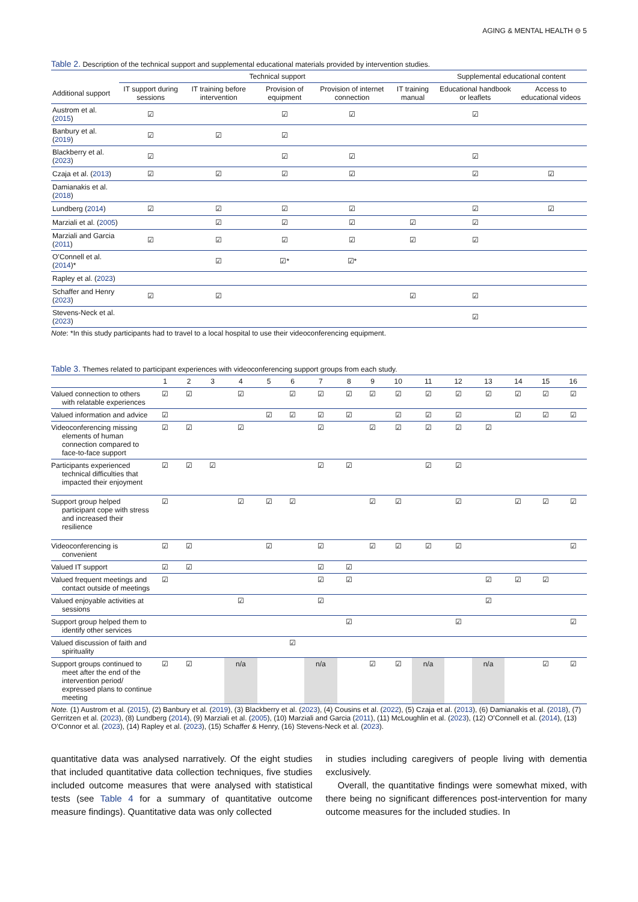AGING & MENTAL HEALTH ⊖ 5
Table 2. Description of the technical support and supplemental educational materials provided by intervention studies.
| | Technical support | | | | | Supplemental educational content | |
| --- | --- | --- | --- | --- | --- | --- | --- |
| Additional support | IT support during sessions | IT training before intervention | Provision of equipment | Provision of internet connection | IT training manual | Educational handbook or leaflets | Access to educational videos |
| Austrom et al. ( 2015 ) | ☑ | | ☑ | ☑ | | ☑ | |
| Banbury et al. ( 2019 ) | ☑ | ☑ | ☑ | | | | |
| Blackberry et al. ( 2023 ) | ☑ | | ☑ | ☑ | | ☑ | |
| Czaja et al. ( 2013 ) | ☑ | ☑ | ☑ | ☑ | | ☑ | ☑ |
| Damianakis et al. ( 2018 ) | | | | | | | |
| Lundberg ( 2014 ) | ☑ | ☑ | ☑ | ☑ | | ☑ | ☑ |
| Marziali et al. ( 2005 ) | | ☑ | ☑ | ☑ | ☑ | ☑ | |
| Marziali and Garcia ( 2011 ) | ☑ | ☑ | ☑ | ☑ | ☑ | ☑ | |
| O’Connell et al. ( 2014 )* | | ☑ | ☑* | ☑* | | | |
| Rapley et al. ( 2023 ) | | | | | | | |
| Schaffer and Henry ( 2023 ) | ☑ | ☑ | | | ☑ | ☑ | |
| Stevens-Neck et al. ( 2023 ) | | | | | | ☑ | |
Note: *In this study participants had to travel to a local hospital to use their videoconferencing equipment.
Table 3. Themes related to participant experiences with videoconferencing support groups from each study.
| | 1 | 2 | 3 | 4 | 5 | 6 | 7 | 8 | 9 | 10 | 11 | 12 | 13 | 14 | 15 | 16 |
| Valued connection to others with relatable experiences | ☑ | ☑ | | ☑ | | ☑ | ☑ | ☑ | ☑ | ☑ | ☑ | ☑ | ☑ | ☑ | ☑ | ☑ |
| Valued information and advice | ☑ | | | | ☑ | ☑ | ☑ | ☑ | | ☑ | ☑ | ☑ | | ☑ | ☑ | ☑ |
| Videoconferencing missing elements of human connection compared to face-to-face support | ☑ | ☑ | | ☑ | | | ☑ | | ☑ | ☑ | ☑ | ☑ | ☑ | | | |
| Participants experienced technical difficulties that impacted their enjoyment | ☑ | ☑ | ☑ | | | | ☑ | ☑ | | | ☑ | ☑ | | | | |
| Support group helped participant cope with stress and increased their resilience | ☑ | | | ☑ | ☑ | ☑ | | | ☑ | ☑ | | ☑ | | ☑ | ☑ | ☑ |
| Videoconferencing is convenient | ☑ | ☑ | | | ☑ | | ☑ | | ☑ | ☑ | ☑ | ☑ | | | | ☑ |
| Valued IT support | ☑ | ☑ | | | | | ☑ | ☑ | | | | | | | | |
| Valued frequent meetings and contact outside of meetings | ☑ | | | | | | ☑ | ☑ | | | | | ☑ | ☑ | ☑ | |
| Valued enjoyable activities at sessions | | | | ☑ | | | ☑ | | | | | | ☑ | | | |
| Support group helped them to identify other services | | | | | | | | ☑ | | | | ☑ | | | | ☑ |
| Valued discussion of faith and spirituality | | | | | | ☑ | | | | | | | | | | |
| Support groups continued to meet after the end of the intervention period/ expressed plans to continue meeting | ☑ | ☑ | | n/a | | | n/a | | ☑ | ☑ | n/a | | n/a | | ☑ | ☑ |
Note. (1) Austrom et al. (2015), (2) Banbury et al. (2019), (3) Blackberry et al. (2023), (4) Cousins et al. (2022), (5) Czaja et al. (2013), (6) Damianakis et al. (2018), (7) Gerritzen et al. (2023), (8) Lundberg (2014), (9) Marziali et al. (2005), (10) Marziali and Garcia (2011), (11) McLoughlin et al. (2023), (12) O’Connell et al. (2014), (13) O’Connor et al. (2023), (14) Rapley et al. (2023), (15) Schaffer & Henry, (16) Stevens-Neck et al. (2023).
quantitative data was analysed narratively. Of the eight studies that included quantitative data collection techniques, five studies included outcome measures that were analysed with statistical tests (see Table 4 for a summary of quantitative outcome measure findings). Quantitative data was only collected
in studies including caregivers of people living with dementia exclusively.
Overall, the quantitative findings were somewhat mixed, with there being no significant differences post-intervention for many outcome measures for the included studies. In